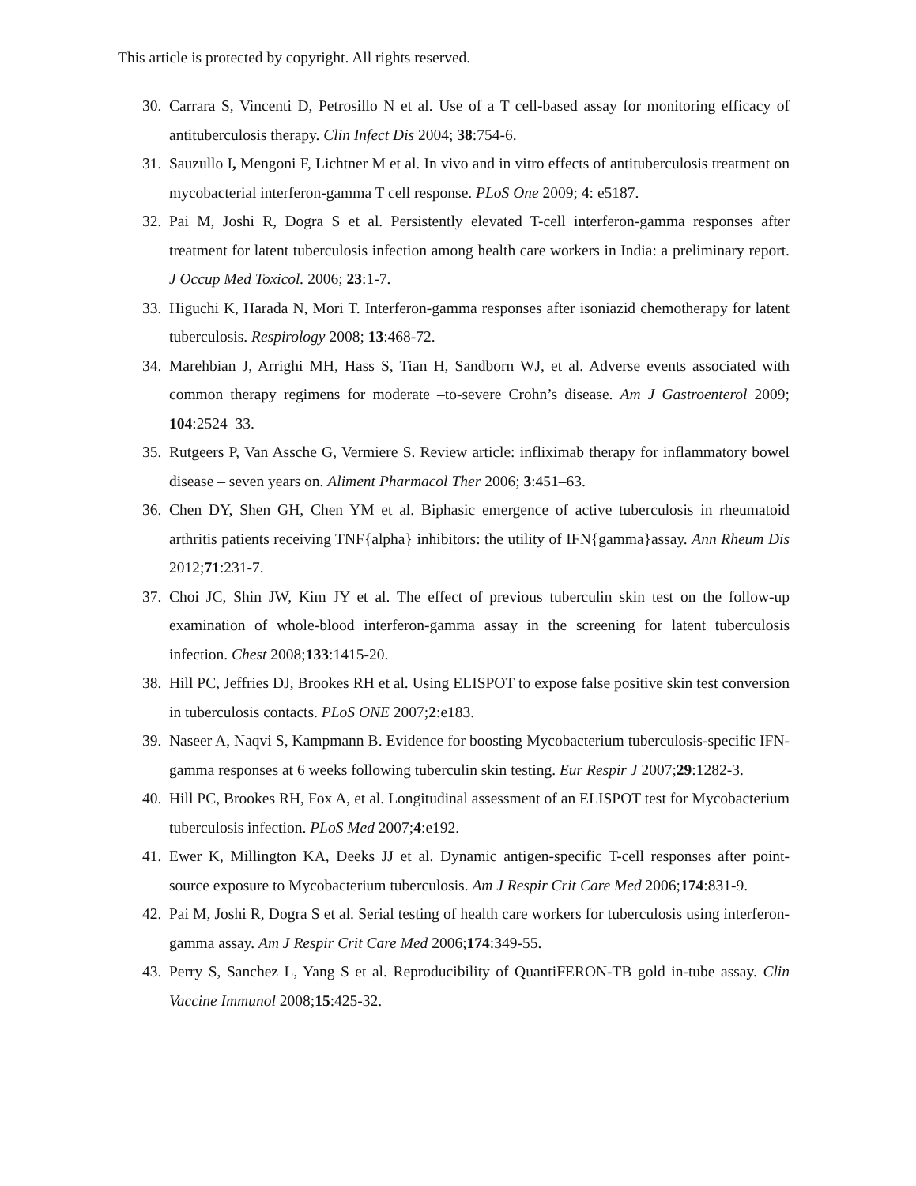This article is protected by copyright. All rights reserved.
30. Carrara S, Vincenti D, Petrosillo N et al. Use of a T cell-based assay for monitoring efficacy of antituberculosis therapy. Clin Infect Dis 2004; 38:754-6.
31. Sauzullo I, Mengoni F, Lichtner M et al. In vivo and in vitro effects of antituberculosis treatment on mycobacterial interferon-gamma T cell response. PLoS One 2009; 4: e5187.
32. Pai M, Joshi R, Dogra S et al. Persistently elevated T-cell interferon-gamma responses after treatment for latent tuberculosis infection among health care workers in India: a preliminary report. J Occup Med Toxicol. 2006; 23:1-7.
33. Higuchi K, Harada N, Mori T. Interferon-gamma responses after isoniazid chemotherapy for latent tuberculosis. Respirology 2008; 13:468-72.
34. Marehbian J, Arrighi MH, Hass S, Tian H, Sandborn WJ, et al. Adverse events associated with common therapy regimens for moderate –to-severe Crohn’s disease. Am J Gastroenterol 2009; 104:2524–33.
35. Rutgeers P, Van Assche G, Vermiere S. Review article: infliximab therapy for inflammatory bowel disease – seven years on. Aliment Pharmacol Ther 2006; 3:451–63.
36. Chen DY, Shen GH, Chen YM et al. Biphasic emergence of active tuberculosis in rheumatoid arthritis patients receiving TNF{alpha} inhibitors: the utility of IFN{gamma}assay. Ann Rheum Dis 2012;71:231-7.
37. Choi JC, Shin JW, Kim JY et al. The effect of previous tuberculin skin test on the follow-up examination of whole-blood interferon-gamma assay in the screening for latent tuberculosis infection. Chest 2008;133:1415-20.
38. Hill PC, Jeffries DJ, Brookes RH et al. Using ELISPOT to expose false positive skin test conversion in tuberculosis contacts. PLoS ONE 2007;2:e183.
39. Naseer A, Naqvi S, Kampmann B. Evidence for boosting Mycobacterium tuberculosis-specific IFN-gamma responses at 6 weeks following tuberculin skin testing. Eur Respir J 2007;29:1282-3.
40. Hill PC, Brookes RH, Fox A, et al. Longitudinal assessment of an ELISPOT test for Mycobacterium tuberculosis infection. PLoS Med 2007;4:e192.
41. Ewer K, Millington KA, Deeks JJ et al. Dynamic antigen-specific T-cell responses after point-source exposure to Mycobacterium tuberculosis. Am J Respir Crit Care Med 2006;174:831-9.
42. Pai M, Joshi R, Dogra S et al. Serial testing of health care workers for tuberculosis using interferon-gamma assay. Am J Respir Crit Care Med 2006;174:349-55.
43. Perry S, Sanchez L, Yang S et al. Reproducibility of QuantiFERON-TB gold in-tube assay. Clin Vaccine Immunol 2008;15:425-32.